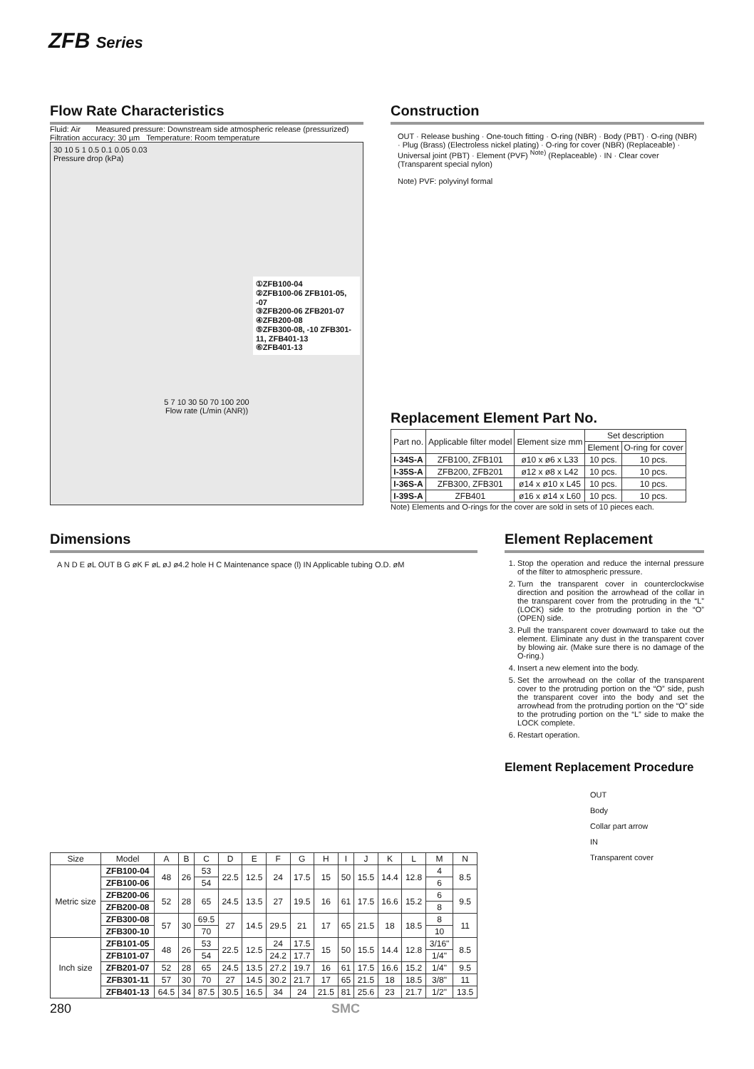ZFB Series
Flow Rate Characteristics
Fluid: Air Measured pressure: Downstream side atmospheric release (pressurized)
Filtration accuracy: 30 µm Temperature: Room temperature
30 10 5 1 0.5 0.1 0.05 0.03
Pressure drop (kPa)
①ZFB100-04
②ZFB100-06 ZFB101-05, -07
③ZFB200-06 ZFB201-07
④ZFB200-08
⑤ZFB300-08, -10 ZFB301-11, ZFB401-13
⑥ZFB401-13
5 7 10 30 50 70 100 200
Flow rate (L/min (ANR))
Construction
OUT · Release bushing · One-touch fitting · O-ring (NBR) · Body (PBT) · O-ring (NBR) · Plug (Brass) (Electroless nickel plating) · O-ring for cover (NBR) (Replaceable) · Universal joint (PBT) · Element (PVF) <sup>Note)</sup> (Replaceable) · IN · Clear cover (Transparent special nylon)
Note) PVF: polyvinyl formal
Replacement Element Part No.
| Part no. | Applicable filter model | Element size mm | Set description | |
| --- | --- | --- | --- | --- |
| | | | Element | O-ring for cover |
| I-34S-A | ZFB100, ZFB101 | ø10 x ø6 x L33 | 10 pcs. | 10 pcs. |
| I-35S-A | ZFB200, ZFB201 | ø12 x ø8 x L42 | 10 pcs. | 10 pcs. |
| I-36S-A | ZFB300, ZFB301 | ø14 x ø10 x L45 | 10 pcs. | 10 pcs. |
| I-39S-A | ZFB401 | ø16 x ø14 x L60 | 10 pcs. | 10 pcs. |
Note) Elements and O-rings for the cover are sold in sets of 10 pieces each.
Dimensions
A N D E øL OUT B G øK F øL øJ ø4.2 hole H C Maintenance space (l) IN Applicable tubing O.D. øM
| Size | Model | A | B | C | D | E | F | G | H | I | J | K | L | M | N |
| --- | --- | --- | --- | --- | --- | --- | --- | --- | --- | --- | --- | --- | --- | --- | --- |
| Metric size | ZFB100-04 | 48 | 26 | 53 | 22.5 | 12.5 | 24 | 17.5 | 15 | 50 | 15.5 | 14.4 | 12.8 | 4 | 8.5 |
| | ZFB100-06 | | | 54 | | | | | | | | | | 6 | |
| | ZFB200-06 | 52 | 28 | 65 | 24.5 | 13.5 | 27 | 19.5 | 16 | 61 | 17.5 | 16.6 | 15.2 | 6 | 9.5 |
| | ZFB200-08 | | | | | | | | | | | | | 8 | |
| | ZFB300-08 | 57 | 30 | 69.5 | 27 | 14.5 | 29.5 | 21 | 17 | 65 | 21.5 | 18 | 18.5 | 8 | 11 |
| | ZFB300-10 | | | 70 | | | | | | | | | | 10 | |
| Inch size | ZFB101-05 | 48 | 26 | 53 | 22.5 | 12.5 | 24 | 17.5 | 15 | 50 | 15.5 | 14.4 | 12.8 | 3/16" | 8.5 |
| | ZFB101-07 | | | 54 | | | 24.2 | 17.7 | | | | | | 1/4" | |
| | ZFB201-07 | 52 | 28 | 65 | 24.5 | 13.5 | 27.2 | 19.7 | 16 | 61 | 17.5 | 16.6 | 15.2 | 1/4" | 9.5 |
| | ZFB301-11 | 57 | 30 | 70 | 27 | 14.5 | 30.2 | 21.7 | 17 | 65 | 21.5 | 18 | 18.5 | 3/8" | 11 |
| | ZFB401-13 | 64.5 | 34 | 87.5 | 30.5 | 16.5 | 34 | 24 | 21.5 | 81 | 25.6 | 23 | 21.7 | 1/2" | 13.5 |
280 SMC
Element Replacement
1. Stop the operation and reduce the internal pressure of the filter to atmospheric pressure.
2. Turn the transparent cover in counterclockwise direction and position the arrowhead of the collar in the transparent cover from the protruding in the “L” (LOCK) side to the protruding portion in the “O” (OPEN) side.
3. Pull the transparent cover downward to take out the element. Eliminate any dust in the transparent cover by blowing air. (Make sure there is no damage of the O-ring.)
4. Insert a new element into the body.
5. Set the arrowhead on the collar of the transparent cover to the protruding portion on the “O” side, push the transparent cover into the body and set the arrowhead from the protruding portion on the “O” side to the protruding portion on the “L” side to make the LOCK complete.
6. Restart operation.
Element Replacement Procedure
OUT
Body
Collar part arrow
IN
Transparent cover